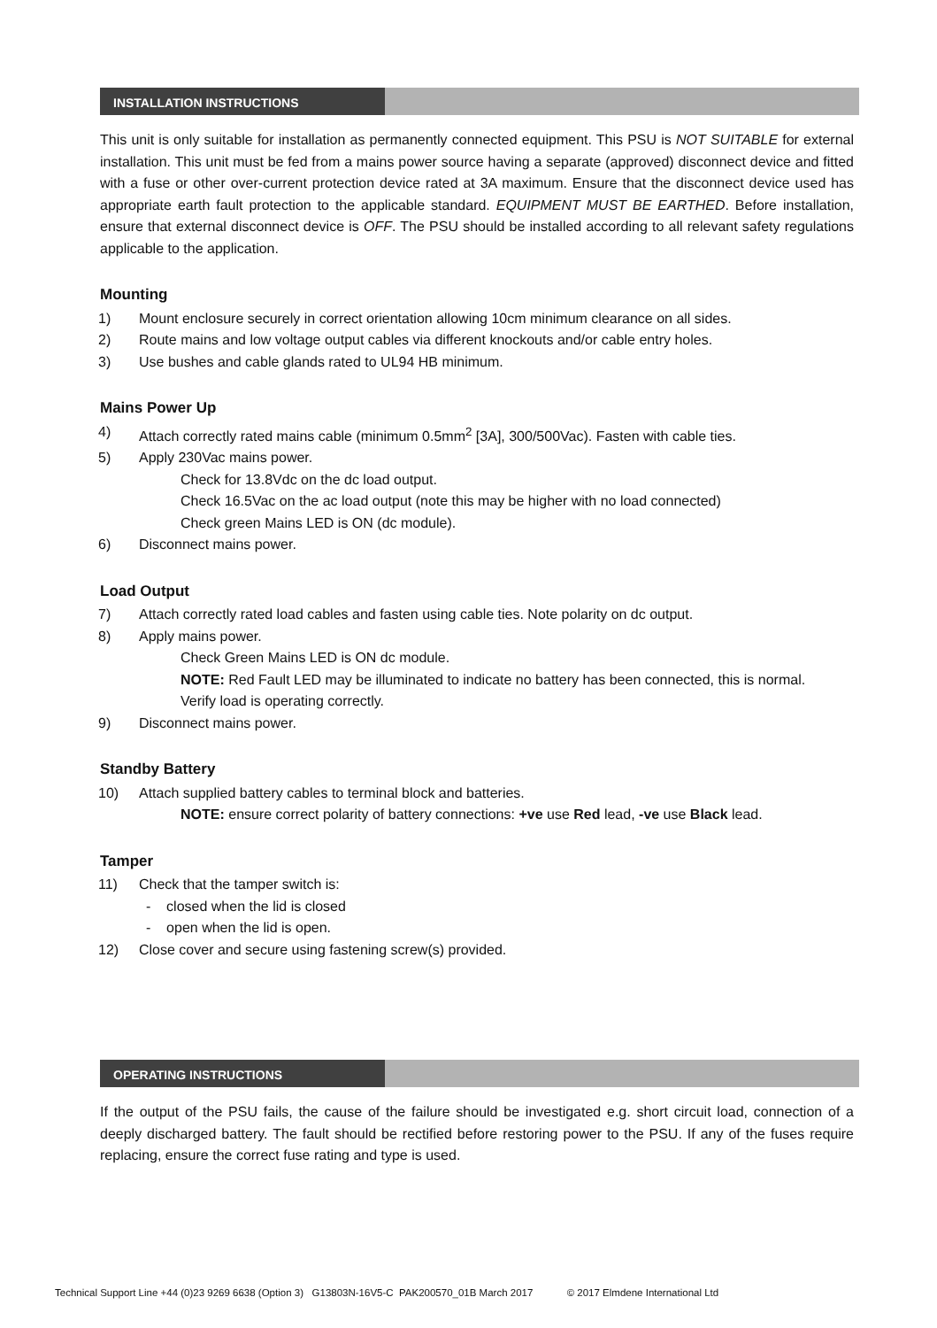INSTALLATION INSTRUCTIONS
This unit is only suitable for installation as permanently connected equipment. This PSU is NOT SUITABLE for external installation. This unit must be fed from a mains power source having a separate (approved) disconnect device and fitted with a fuse or other over-current protection device rated at 3A maximum. Ensure that the disconnect device used has appropriate earth fault protection to the applicable standard. EQUIPMENT MUST BE EARTHED. Before installation, ensure that external disconnect device is OFF. The PSU should be installed according to all relevant safety regulations applicable to the application.
Mounting
1) Mount enclosure securely in correct orientation allowing 10cm minimum clearance on all sides.
2) Route mains and low voltage output cables via different knockouts and/or cable entry holes.
3) Use bushes and cable glands rated to UL94 HB minimum.
Mains Power Up
4) Attach correctly rated mains cable (minimum 0.5mm<sup>2</sup> [3A], 300/500Vac). Fasten with cable ties.
5) Apply 230Vac mains power.
Check for 13.8Vdc on the dc load output.
Check 16.5Vac on the ac load output (note this may be higher with no load connected)
Check green Mains LED is ON (dc module).
6) Disconnect mains power.
Load Output
7) Attach correctly rated load cables and fasten using cable ties. Note polarity on dc output.
8) Apply mains power.
Check Green Mains LED is ON dc module.
NOTE: Red Fault LED may be illuminated to indicate no battery has been connected, this is normal.
Verify load is operating correctly.
9) Disconnect mains power.
Standby Battery
10) Attach supplied battery cables to terminal block and batteries.
NOTE: ensure correct polarity of battery connections: +ve use Red lead, -ve use Black lead.
Tamper
11) Check that the tamper switch is:
- closed when the lid is closed
- open when the lid is open.
12) Close cover and secure using fastening screw(s) provided.
OPERATING INSTRUCTIONS
If the output of the PSU fails, the cause of the failure should be investigated e.g. short circuit load, connection of a deeply discharged battery. The fault should be rectified before restoring power to the PSU. If any of the fuses require replacing, ensure the correct fuse rating and type is used.
Technical Support Line +44 (0)23 9269 6638 (Option 3) G13803N-16V5-C PAK200570_01B March 2017 © 2017 Elmdene International Ltd